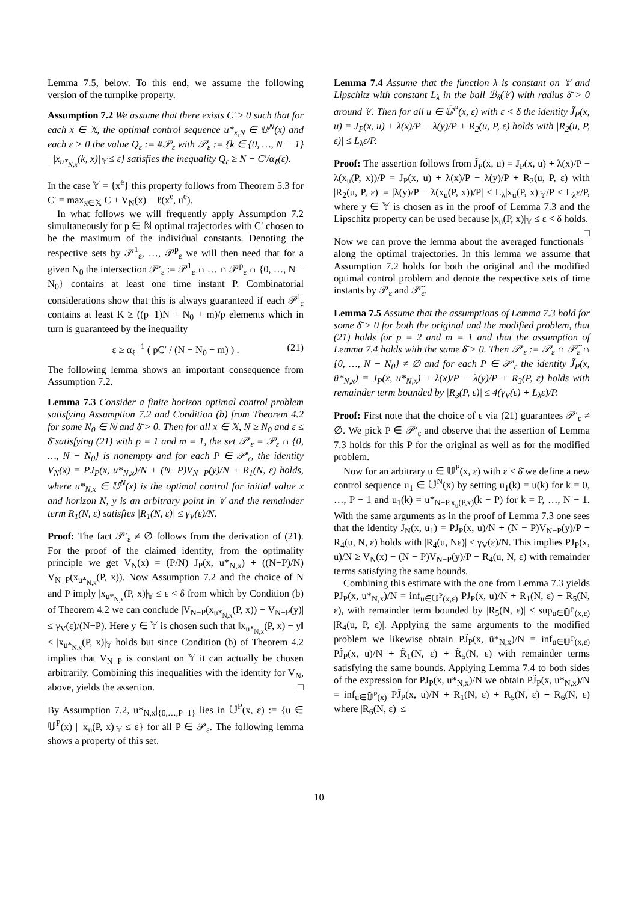Lemma 7.5, below. To this end, we assume the following version of the turnpike property.
Assumption 7.2 We assume that there exists C′ ≥ 0 such that for each x ∈ 𝕏, the optimal control sequence u*<sub>x,N</sub> ∈ 𝕌<sup>N</sup>(x) and each ε > 0 the value Q<sub>ε</sub> := #𝒫<sub>ε</sub> with 𝒫<sub>ε</sub> := {k ∈ {0, …, N − 1} | |x<sub>u*<sub>N,x</sub></sub>(k, x)|<sub>𝕐</sub> ≤ ε} satisfies the inequality Q<sub>ε</sub> ≥ N − C′/α<sub>ℓ</sub>(ε).
In the case 𝕐 = {x<sup>e</sup>} this property follows from Theorem 5.3 for C′ = max<sub>x∈𝕏</sub> C + V<sub>N</sub>(x) − ℓ(x<sup>e</sup>, u<sup>e</sup>).
In what follows we will frequently apply Assumption 7.2 simultaneously for p ∈ ℕ optimal trajectories with C′ chosen to be the maximum of the individual constants. Denoting the respective sets by 𝒫<sup>1</sup><sub>ε</sub>, …, 𝒫<sup>p</sup><sub>ε</sub> we will then need that for a given N<sub>0</sub> the intersection 𝒫′<sub>ε</sub> := 𝒫<sup>1</sup><sub>ε</sub> ∩ … ∩ 𝒫<sup>p</sup><sub>ε</sub> ∩ {0, …, N − N<sub>0</sub>} contains at least one time instant P. Combinatorial considerations show that this is always guaranteed if each 𝒫<sup>i</sup><sub>ε</sub> contains at least K ≥ ((p−1)N + N<sub>0</sub> + m)/p elements which in turn is guaranteed by the inequality
ε ≥ α<sub>ℓ</sub><sup>−1</sup> ( pC′ / (N − N<sub>0</sub> − m) ) . (21)
The following lemma shows an important consequence from Assumption 7.2.
Lemma 7.3 Consider a finite horizon optimal control problem satisfying Assumption 7.2 and Condition (b) from Theorem 4.2 for some N<sub>0</sub> ∈ ℕ and δ̄ > 0. Then for all x ∈ 𝕏, N ≥ N<sub>0</sub> and ε ≤ δ̄ satisfying (21) with p = 1 and m = 1, the set 𝒫′<sub>ε</sub> = 𝒫<sub>ε</sub> ∩ {0, …, N − N<sub>0</sub>} is nonempty and for each P ∈ 𝒫′<sub>ε</sub>, the identity V<sub>N</sub>(x) = PJ<sub>P</sub>(x, u*<sub>N,x</sub>)/N + (N−P)V<sub>N−P</sub>(y)/N + R<sub>1</sub>(N, ε) holds, where u*<sub>N,x</sub> ∈ 𝕌<sup>N</sup>(x) is the optimal control for initial value x and horizon N, y is an arbitrary point in 𝕐 and the remainder term R<sub>1</sub>(N, ε) satisfies |R<sub>1</sub>(N, ε)| ≤ γ<sub>V</sub>(ε)/N.
Proof: The fact 𝒫′<sub>ε</sub> ≠ ∅ follows from the derivation of (21). For the proof of the claimed identity, from the optimality principle we get V<sub>N</sub>(x) = (P/N) J<sub>P</sub>(x, u*<sub>N,x</sub>) + ((N−P)/N) V<sub>N−P</sub>(x<sub>u*<sub>N,x</sub></sub>(P, x)). Now Assumption 7.2 and the choice of N and P imply |x<sub>u*<sub>N,x</sub></sub>(P, x)|<sub>𝕐</sub> ≤ ε < δ̄ from which by Condition (b) of Theorem 4.2 we can conclude |V<sub>N−P</sub>(x<sub>u*<sub>N,x</sub></sub>(P, x)) − V<sub>N−P</sub>(y)| ≤ γ<sub>V</sub>(ε)/(N−P). Here y ∈ 𝕐 is chosen such that ‖x<sub>u*<sub>N,x</sub></sub>(P, x) − y‖ ≤ |x<sub>u*<sub>N,x</sub></sub>(P, x)|<sub>𝕐</sub> holds but since Condition (b) of Theorem 4.2 implies that V<sub>N−P</sub> is constant on 𝕐 it can actually be chosen arbitrarily. Combining this inequalities with the identity for V<sub>N</sub>, above, yields the assertion. □
By Assumption 7.2, u*<sub>N,x</sub>|<sub>{0,…,P−1}</sub> lies in 𝕌̄<sup>P</sup>(x, ε) := {u ∈ 𝕌<sup>P</sup>(x) | |x<sub>u</sub>(P, x)|<sub>𝕐</sub> ≤ ε} for all P ∈ 𝒫<sub>ε</sub>. The following lemma shows a property of this set.
Lemma 7.4 Assume that the function λ is constant on 𝕐 and Lipschitz with constant L<sub>λ</sub> in the ball ℬ<sub>δ̄</sub>(𝕐) with radius δ̄ > 0 around 𝕐. Then for all u ∈ 𝕌̄<sup>P</sup>(x, ε) with ε < δ̄ the identity J̃<sub>P</sub>(x, u) = J<sub>P</sub>(x, u) + λ(x)/P − λ(y)/P + R<sub>2</sub>(u, P, ε) holds with |R<sub>2</sub>(u, P, ε)| ≤ L<sub>λ</sub>ε/P.
Proof: The assertion follows from J̃<sub>P</sub>(x, u) = J<sub>P</sub>(x, u) + λ(x)/P − λ(x<sub>u</sub>(P, x))/P = J<sub>P</sub>(x, u) + λ(x)/P − λ(y)/P + R<sub>2</sub>(u, P, ε) with |R<sub>2</sub>(u, P, ε)| = |λ(y)/P − λ(x<sub>u</sub>(P, x))/P| ≤ L<sub>λ</sub>|x<sub>u</sub>(P, x)|<sub>𝕐</sub>/P ≤ L<sub>λ</sub>ε/P, where y ∈ 𝕐 is chosen as in the proof of Lemma 7.3 and the Lipschitz property can be used because |x<sub>u</sub>(P, x)|<sub>𝕐</sub> ≤ ε < δ̄ holds. □
Now we can prove the lemma about the averaged functionals along the optimal trajectories. In this lemma we assume that Assumption 7.2 holds for both the original and the modified optimal control problem and denote the respective sets of time instants by 𝒫<sub>ε</sub> and 𝒫̃<sub>ε</sub>.
Lemma 7.5 Assume that the assumptions of Lemma 7.3 hold for some δ̄ > 0 for both the original and the modified problem, that (21) holds for p = 2 and m = 1 and that the assumption of Lemma 7.4 holds with the same δ̄ > 0. Then 𝒫′<sub>ε</sub> := 𝒫<sub>ε</sub> ∩ 𝒫̃<sub>ε</sub> ∩ {0, …, N − N<sub>0</sub>} ≠ ∅ and for each P ∈ 𝒫′<sub>ε</sub> the identity J̃<sub>P</sub>(x, ũ*<sub>N,x</sub>) = J<sub>P</sub>(x, u*<sub>N,x</sub>) + λ(x)/P − λ(y)/P + R<sub>3</sub>(P, ε) holds with remainder term bounded by |R<sub>3</sub>(P, ε)| ≤ 4(γ<sub>V</sub>(ε) + L<sub>λ</sub>ε)/P.
Proof: First note that the choice of ε via (21) guarantees 𝒫′<sub>ε</sub> ≠ ∅. We pick P ∈ 𝒫′<sub>ε</sub> and observe that the assertion of Lemma 7.3 holds for this P for the original as well as for the modified problem.
Now for an arbitrary u ∈ 𝕌̄<sup>P</sup>(x, ε) with ε < δ̄ we define a new control sequence u<sub>1</sub> ∈ 𝕌̄<sup>N</sup>(x) by setting u<sub>1</sub>(k) = u(k) for k = 0, …, P − 1 and u<sub>1</sub>(k) = u*<sub>N−P,x<sub>u</sub>(P,x)</sub>(k − P) for k = P, …, N − 1. With the same arguments as in the proof of Lemma 7.3 one sees that the identity J<sub>N</sub>(x, u<sub>1</sub>) = PJ<sub>P</sub>(x, u)/N + (N − P)V<sub>N−P</sub>(y)/P + R<sub>4</sub>(u, N, ε) holds with |R<sub>4</sub>(u, Nε)| ≤ γ<sub>V</sub>(ε)/N. This implies PJ<sub>P</sub>(x, u)/N ≥ V<sub>N</sub>(x) − (N − P)V<sub>N−P</sub>(y)/P − R<sub>4</sub>(u, N, ε) with remainder terms satisfying the same bounds.
Combining this estimate with the one from Lemma 7.3 yields PJ<sub>P</sub>(x, u*<sub>N,x</sub>)/N = inf<sub>u∈𝕌̄<sup>P</sup>(x,ε)</sub> PJ<sub>P</sub>(x, u)/N + R<sub>1</sub>(N, ε) + R<sub>5</sub>(N, ε), with remainder term bounded by |R<sub>5</sub>(N, ε)| ≤ sup<sub>u∈𝕌̄<sup>P</sup>(x,ε)</sub> |R<sub>4</sub>(u, P, ε)|. Applying the same arguments to the modified problem we likewise obtain PJ̃<sub>P</sub>(x, ũ*<sub>N,x</sub>)/N = inf<sub>u∈𝕌̄<sup>P</sup>(x,ε)</sub> PJ̃<sub>P</sub>(x, u)/N + R̃<sub>1</sub>(N, ε) + R̃<sub>5</sub>(N, ε) with remainder terms satisfying the same bounds. Applying Lemma 7.4 to both sides of the expression for PJ<sub>P</sub>(x, u*<sub>N,x</sub>)/N we obtain PJ̃<sub>P</sub>(x, u*<sub>N,x</sub>)/N = inf<sub>u∈𝕌̄<sup>P</sup>(x)</sub> PJ̃<sub>P</sub>(x, u)/N + R<sub>1</sub>(N, ε) + R<sub>5</sub>(N, ε) + R<sub>6</sub>(N, ε) where |R<sub>6</sub>(N, ε)| ≤
10